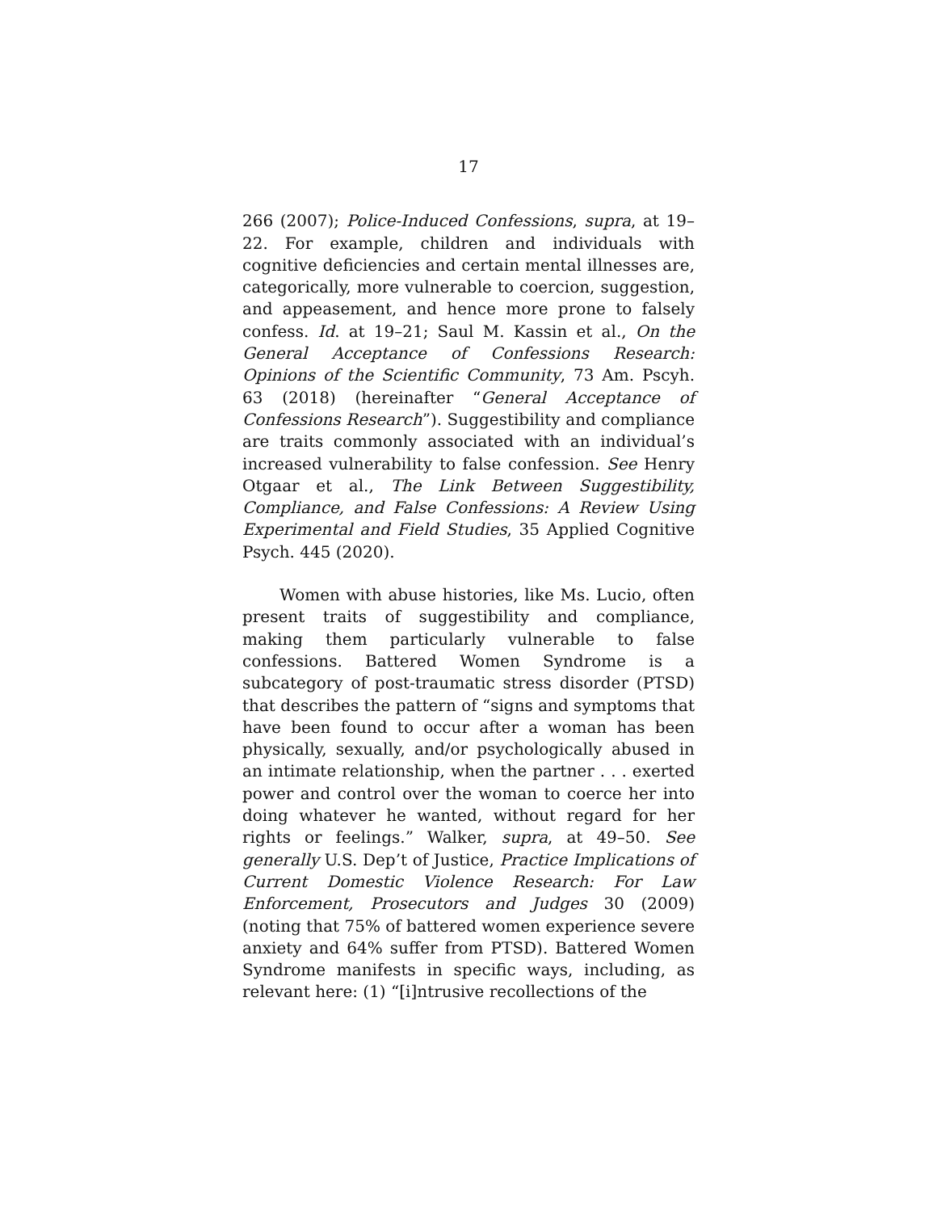17
266 (2007); Police-Induced Confessions, supra, at 19–22. For example, children and individuals with cognitive deficiencies and certain mental illnesses are, categorically, more vulnerable to coercion, suggestion, and appeasement, and hence more prone to falsely confess. Id. at 19–21; Saul M. Kassin et al., On the General Acceptance of Confessions Research: Opinions of the Scientific Community, 73 Am. Pscyh. 63 (2018) (hereinafter “General Acceptance of Confessions Research”). Suggestibility and compliance are traits commonly associated with an individual’s increased vulnerability to false confession. See Henry Otgaar et al., The Link Between Suggestibility, Compliance, and False Confessions: A Review Using Experimental and Field Studies, 35 Applied Cognitive Psych. 445 (2020).
Women with abuse histories, like Ms. Lucio, often present traits of suggestibility and compliance, making them particularly vulnerable to false confessions. Battered Women Syndrome is a subcategory of post-traumatic stress disorder (PTSD) that describes the pattern of “signs and symptoms that have been found to occur after a woman has been physically, sexually, and/or psychologically abused in an intimate relationship, when the partner . . . exerted power and control over the woman to coerce her into doing whatever he wanted, without regard for her rights or feelings.” Walker, supra, at 49–50. See generally U.S. Dep’t of Justice, Practice Implications of Current Domestic Violence Research: For Law Enforcement, Prosecutors and Judges 30 (2009) (noting that 75% of battered women experience severe anxiety and 64% suffer from PTSD). Battered Women Syndrome manifests in specific ways, including, as relevant here: (1) “[i]ntrusive recollections of the